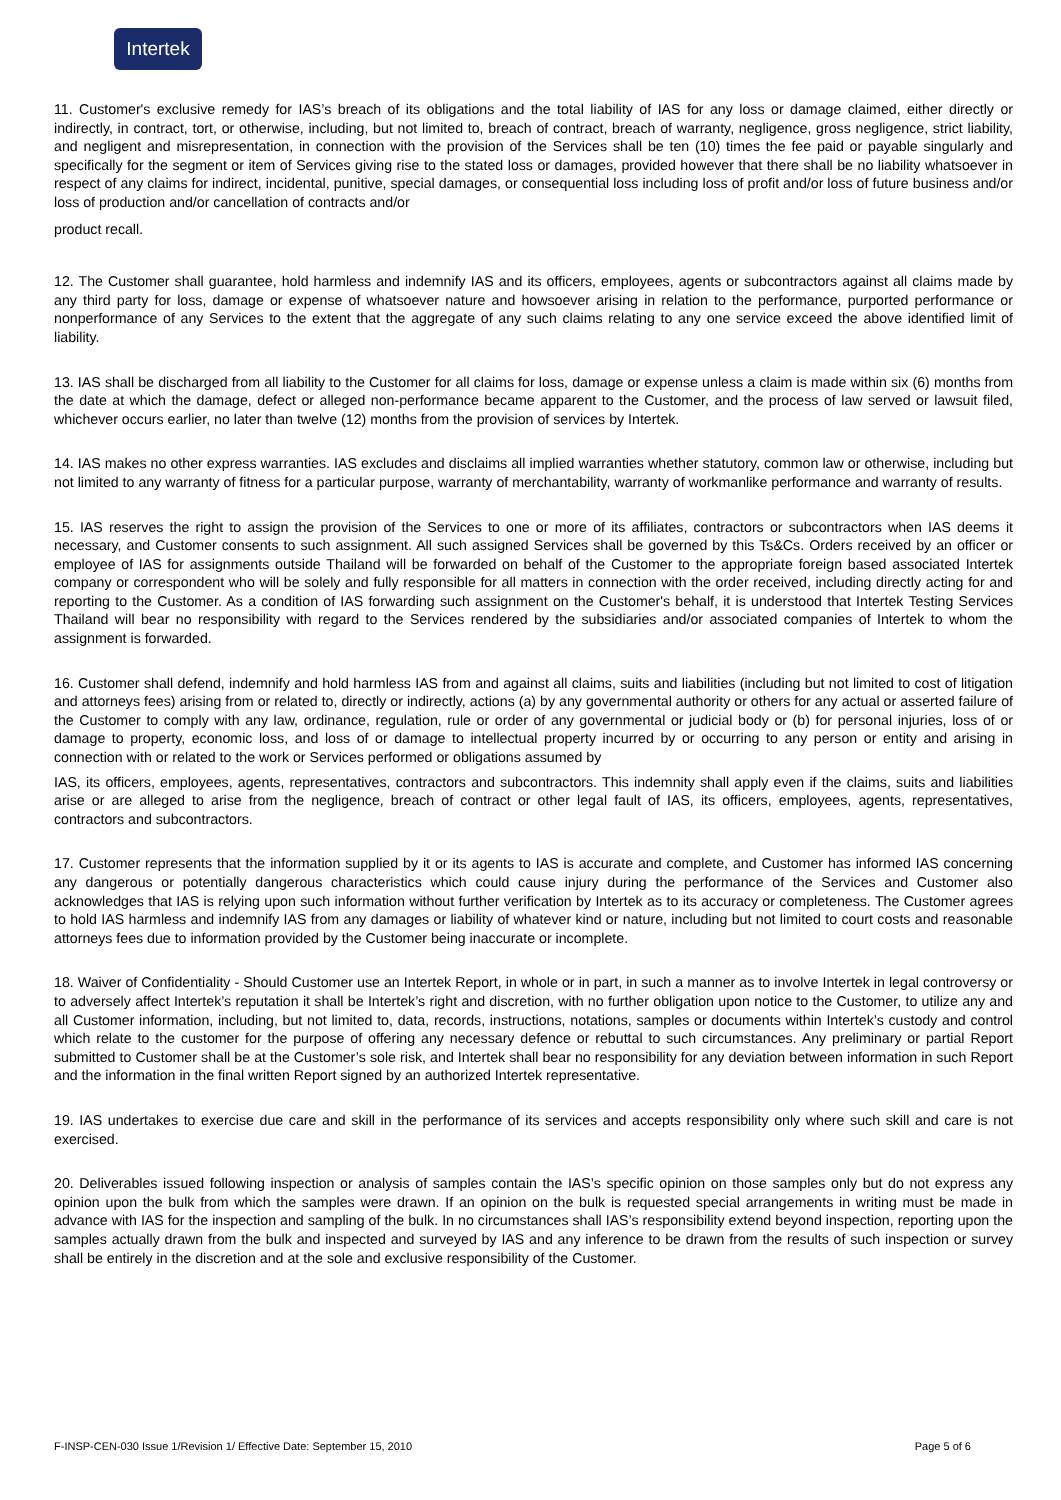Intertek
11. Customer's exclusive remedy for IAS’s breach of its obligations and the total liability of IAS for any loss or damage claimed, either directly or indirectly, in contract, tort, or otherwise, including, but not limited to, breach of contract, breach of warranty, negligence, gross negligence, strict liability, and negligent and misrepresentation, in connection with the provision of the Services shall be ten (10) times the fee paid or payable singularly and specifically for the segment or item of Services giving rise to the stated loss or damages, provided however that there shall be no liability whatsoever in respect of any claims for indirect, incidental, punitive, special damages, or consequential loss including loss of profit and/or loss of future business and/or loss of production and/or cancellation of contracts and/or
product recall.
12. The Customer shall guarantee, hold harmless and indemnify IAS and its officers, employees, agents or subcontractors against all claims made by any third party for loss, damage or expense of whatsoever nature and howsoever arising in relation to the performance, purported performance or nonperformance of any Services to the extent that the aggregate of any such claims relating to any one service exceed the above identified limit of liability.
13. IAS shall be discharged from all liability to the Customer for all claims for loss, damage or expense unless a claim is made within six (6) months from the date at which the damage, defect or alleged non-performance became apparent to the Customer, and the process of law served or lawsuit filed, whichever occurs earlier, no later than twelve (12) months from the provision of services by Intertek.
14. IAS makes no other express warranties. IAS excludes and disclaims all implied warranties whether statutory, common law or otherwise, including but not limited to any warranty of fitness for a particular purpose, warranty of merchantability, warranty of workmanlike performance and warranty of results.
15. IAS reserves the right to assign the provision of the Services to one or more of its affiliates, contractors or subcontractors when IAS deems it necessary, and Customer consents to such assignment. All such assigned Services shall be governed by this Ts&Cs. Orders received by an officer or employee of IAS for assignments outside Thailand will be forwarded on behalf of the Customer to the appropriate foreign based associated Intertek company or correspondent who will be solely and fully responsible for all matters in connection with the order received, including directly acting for and reporting to the Customer. As a condition of IAS forwarding such assignment on the Customer's behalf, it is understood that Intertek Testing Services Thailand will bear no responsibility with regard to the Services rendered by the subsidiaries and/or associated companies of Intertek to whom the assignment is forwarded.
16. Customer shall defend, indemnify and hold harmless IAS from and against all claims, suits and liabilities (including but not limited to cost of litigation and attorneys fees) arising from or related to, directly or indirectly, actions (a) by any governmental authority or others for any actual or asserted failure of the Customer to comply with any law, ordinance, regulation, rule or order of any governmental or judicial body or (b) for personal injuries, loss of or damage to property, economic loss, and loss of or damage to intellectual property incurred by or occurring to any person or entity and arising in connection with or related to the work or Services performed or obligations assumed by
IAS, its officers, employees, agents, representatives, contractors and subcontractors. This indemnity shall apply even if the claims, suits and liabilities arise or are alleged to arise from the negligence, breach of contract or other legal fault of IAS, its officers, employees, agents, representatives, contractors and subcontractors.
17. Customer represents that the information supplied by it or its agents to IAS is accurate and complete, and Customer has informed IAS concerning any dangerous or potentially dangerous characteristics which could cause injury during the performance of the Services and Customer also acknowledges that IAS is relying upon such information without further verification by Intertek as to its accuracy or completeness. The Customer agrees to hold IAS harmless and indemnify IAS from any damages or liability of whatever kind or nature, including but not limited to court costs and reasonable attorneys fees due to information provided by the Customer being inaccurate or incomplete.
18. Waiver of Confidentiality - Should Customer use an Intertek Report, in whole or in part, in such a manner as to involve Intertek in legal controversy or to adversely affect Intertek’s reputation it shall be Intertek’s right and discretion, with no further obligation upon notice to the Customer, to utilize any and all Customer information, including, but not limited to, data, records, instructions, notations, samples or documents within Intertek’s custody and control which relate to the customer for the purpose of offering any necessary defence or rebuttal to such circumstances. Any preliminary or partial Report submitted to Customer shall be at the Customer’s sole risk, and Intertek shall bear no responsibility for any deviation between information in such Report and the information in the final written Report signed by an authorized Intertek representative.
19. IAS undertakes to exercise due care and skill in the performance of its services and accepts responsibility only where such skill and care is not exercised.
20. Deliverables issued following inspection or analysis of samples contain the IAS’s specific opinion on those samples only but do not express any opinion upon the bulk from which the samples were drawn. If an opinion on the bulk is requested special arrangements in writing must be made in advance with IAS for the inspection and sampling of the bulk. In no circumstances shall IAS’s responsibility extend beyond inspection, reporting upon the samples actually drawn from the bulk and inspected and surveyed by IAS and any inference to be drawn from the results of such inspection or survey shall be entirely in the discretion and at the sole and exclusive responsibility of the Customer.
F-INSP-CEN-030 Issue 1/Revision 1/ Effective Date: September 15, 2010 Page 5 of 6